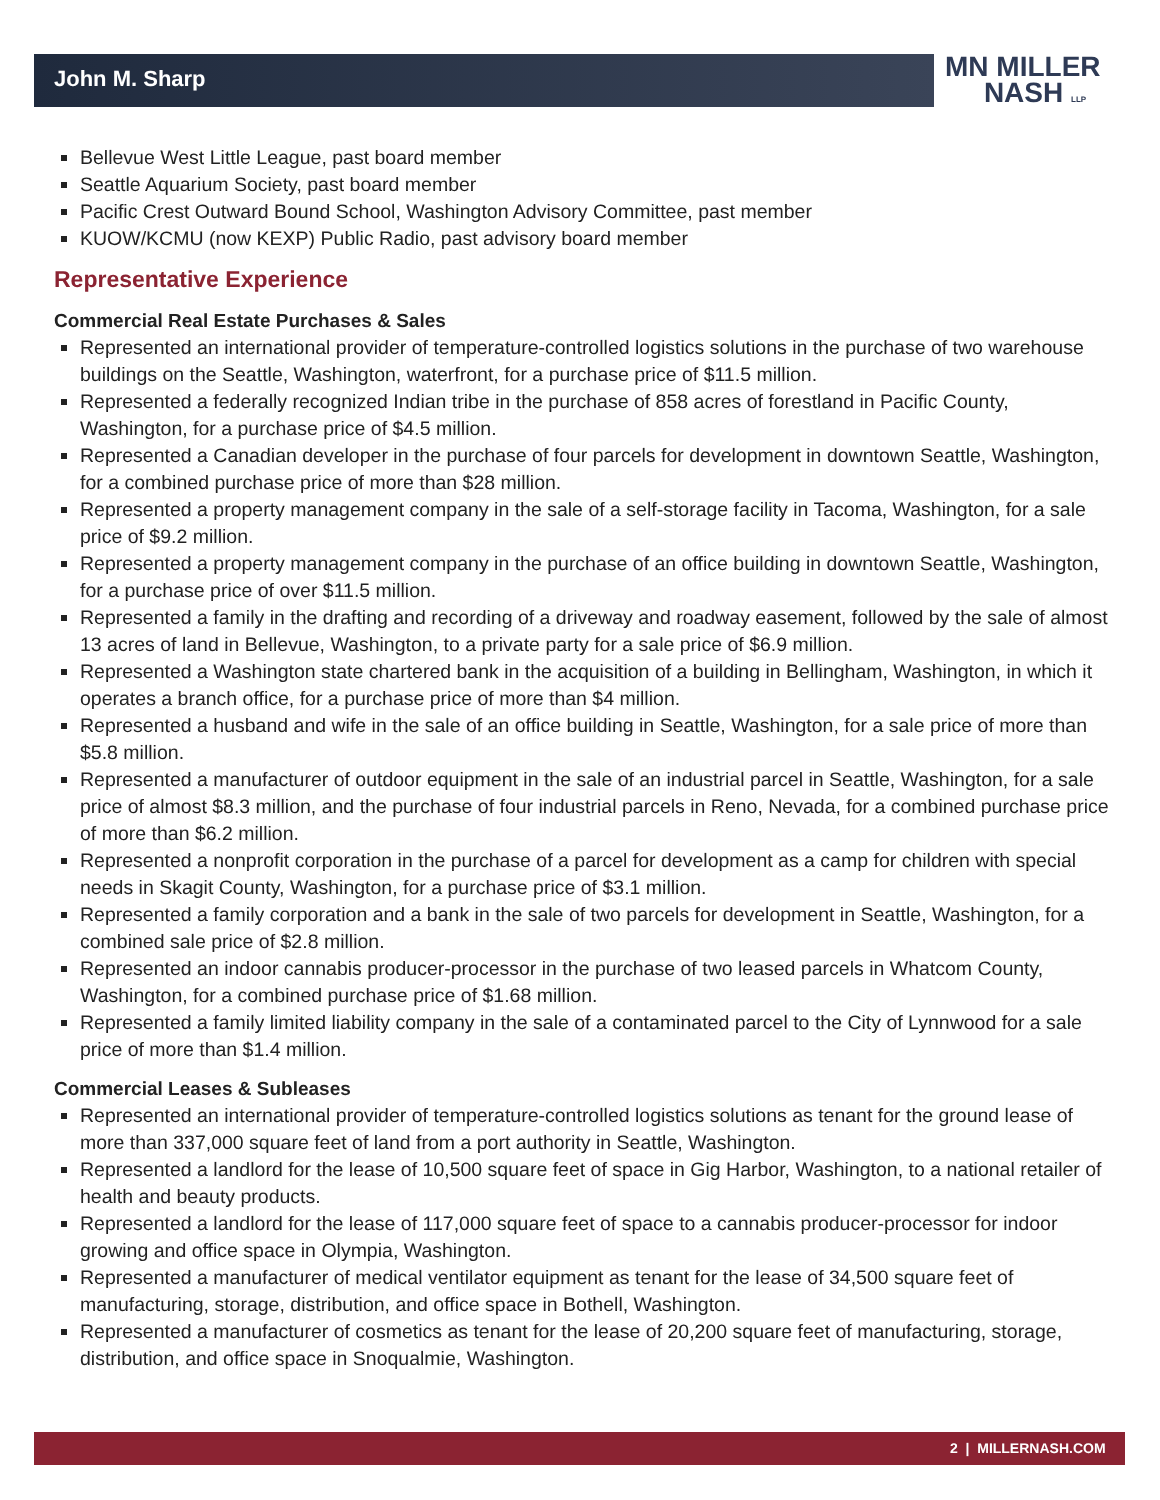John M. Sharp
MN MILLER
NASH LLP
Bellevue West Little League, past board member
Seattle Aquarium Society, past board member
Pacific Crest Outward Bound School, Washington Advisory Committee, past member
KUOW/KCMU (now KEXP) Public Radio, past advisory board member
Representative Experience
Commercial Real Estate Purchases & Sales
Represented an international provider of temperature-controlled logistics solutions in the purchase of two warehouse buildings on the Seattle, Washington, waterfront, for a purchase price of $11.5 million.
Represented a federally recognized Indian tribe in the purchase of 858 acres of forestland in Pacific County, Washington, for a purchase price of $4.5 million.
Represented a Canadian developer in the purchase of four parcels for development in downtown Seattle, Washington, for a combined purchase price of more than $28 million.
Represented a property management company in the sale of a self-storage facility in Tacoma, Washington, for a sale price of $9.2 million.
Represented a property management company in the purchase of an office building in downtown Seattle, Washington, for a purchase price of over $11.5 million.
Represented a family in the drafting and recording of a driveway and roadway easement, followed by the sale of almost 13 acres of land in Bellevue, Washington, to a private party for a sale price of $6.9 million.
Represented a Washington state chartered bank in the acquisition of a building in Bellingham, Washington, in which it operates a branch office, for a purchase price of more than $4 million.
Represented a husband and wife in the sale of an office building in Seattle, Washington, for a sale price of more than $5.8 million.
Represented a manufacturer of outdoor equipment in the sale of an industrial parcel in Seattle, Washington, for a sale price of almost $8.3 million, and the purchase of four industrial parcels in Reno, Nevada, for a combined purchase price of more than $6.2 million.
Represented a nonprofit corporation in the purchase of a parcel for development as a camp for children with special needs in Skagit County, Washington, for a purchase price of $3.1 million.
Represented a family corporation and a bank in the sale of two parcels for development in Seattle, Washington, for a combined sale price of $2.8 million.
Represented an indoor cannabis producer-processor in the purchase of two leased parcels in Whatcom County, Washington, for a combined purchase price of $1.68 million.
Represented a family limited liability company in the sale of a contaminated parcel to the City of Lynnwood for a sale price of more than $1.4 million.
Commercial Leases & Subleases
Represented an international provider of temperature-controlled logistics solutions as tenant for the ground lease of more than 337,000 square feet of land from a port authority in Seattle, Washington.
Represented a landlord for the lease of 10,500 square feet of space in Gig Harbor, Washington, to a national retailer of health and beauty products.
Represented a landlord for the lease of 117,000 square feet of space to a cannabis producer-processor for indoor growing and office space in Olympia, Washington.
Represented a manufacturer of medical ventilator equipment as tenant for the lease of 34,500 square feet of manufacturing, storage, distribution, and office space in Bothell, Washington.
Represented a manufacturer of cosmetics as tenant for the lease of 20,200 square feet of manufacturing, storage, distribution, and office space in Snoqualmie, Washington.
2 | MILLERNASH.COM